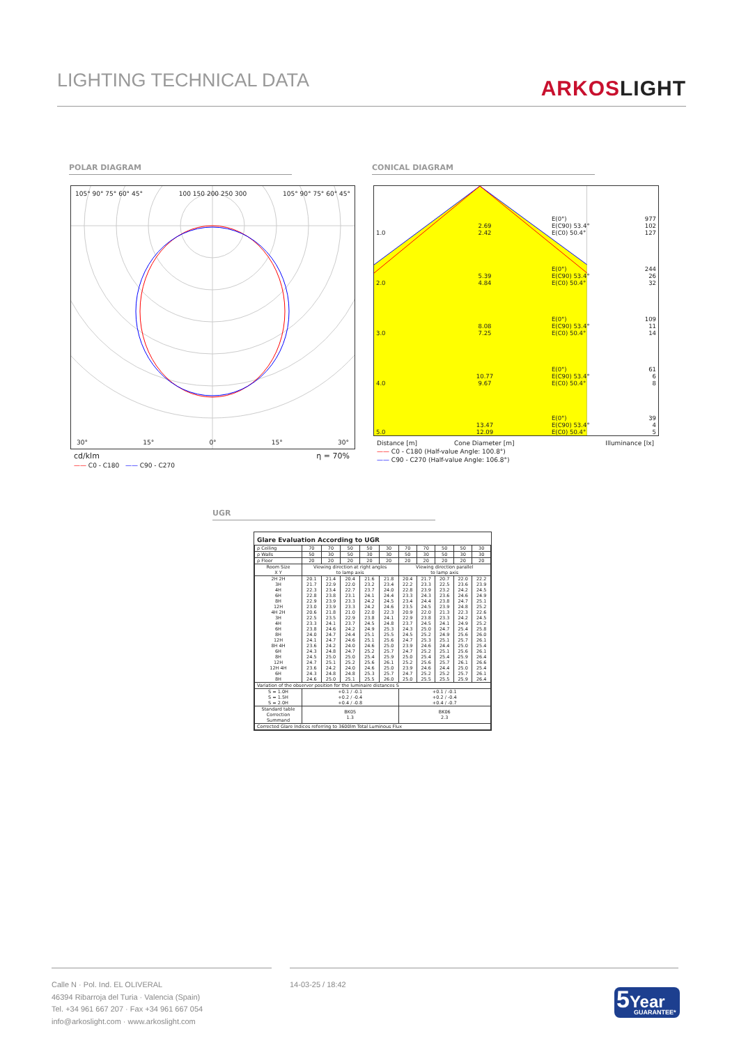LIGHTING TECHNICAL DATA
ARKOSLIGHT
POLAR DIAGRAM CONICAL DIAGRAM
105° 90° 75° 60° 45° 100 150 200 250 300 105° 90° 75° 60° 45°
30° 15° 0° 15° 30°
cd/klm η = 70%
—— C0 - C180 —— C90 - C270
| 1.0 | 2.69 2.42 | E(0°) E(C90) 53.4° E(C0) 50.4° | 977 102 127 |
| 2.0 | 5.39 4.84 | E(0°) E(C90) 53.4° E(C0) 50.4° | 244 26 32 |
| 3.0 | 8.08 7.25 | E(0°) E(C90) 53.4° E(C0) 50.4° | 109 11 14 |
| 4.0 | 10.77 9.67 | E(0°) E(C90) 53.4° E(C0) 50.4° | 61 6 8 |
| 5.0 | 13.47 12.09 | E(0°) E(C90) 53.4° E(C0) 50.4° | 39 4 5 |
Distance [m] Cone Diameter [m] Illuminance [lx]
—— C0 - C180 (Half-value Angle: 100.8°)
—— C90 - C270 (Half-value Angle: 106.8°)
UGR
Glare Evaluation According to UGR
| ρ Ceiling | 70 | 70 | 50 | 50 | 30 | 70 | 70 | 50 | 50 | 30 |
| ρ Walls | 50 | 30 | 50 | 30 | 30 | 50 | 30 | 50 | 30 | 30 |
| ρ Floor | 20 | 20 | 20 | 20 | 20 | 20 | 20 | 20 | 20 | 20 |
| Room Size X Y | Viewing direction at right angles to lamp axis | | | | | Viewing direction parallel to lamp axis | | | | |
| 2H 2H 3H 4H 6H 8H 12H 4H 2H 3H 4H 6H 8H 12H 8H 4H 6H 8H 12H 12H 4H 6H 8H | 20.1 21.7 22.3 22.8 22.9 23.0 20.6 22.5 23.3 23.8 24.0 24.1 23.6 24.3 24.5 24.7 23.6 24.3 24.6 | 21.4 22.9 23.4 23.8 23.9 23.9 21.8 23.5 24.1 24.6 24.7 24.7 24.2 24.8 25.0 25.1 24.2 24.8 25.0 | 20.4 22.0 22.7 23.1 23.3 23.3 21.0 22.9 23.7 24.2 24.4 24.6 24.0 24.7 25.0 25.2 24.0 24.8 25.1 | 21.6 23.2 23.7 24.1 24.2 24.2 22.0 23.8 24.5 24.9 25.1 25.1 24.6 25.2 25.4 25.6 24.6 25.3 25.5 | 21.8 23.4 24.0 24.4 24.5 24.6 22.3 24.1 24.8 25.3 25.5 25.6 25.0 25.7 25.9 26.1 25.0 25.7 26.0 | 20.4 22.2 22.8 23.3 23.4 23.5 20.9 22.9 23.7 24.3 24.5 24.7 23.9 24.7 25.0 25.2 23.9 24.7 25.0 | 21.7 23.3 23.9 24.3 24.4 24.5 22.0 23.8 24.5 25.0 25.2 25.3 24.6 25.2 25.4 25.6 24.6 25.2 25.5 | 20.7 22.5 23.2 23.6 23.8 23.9 21.3 23.3 24.1 24.7 24.9 25.1 24.4 25.1 25.4 25.7 24.4 25.2 25.5 | 22.0 23.6 24.2 24.6 24.7 24.8 22.3 24.2 24.9 25.4 25.6 25.7 25.0 25.6 25.9 26.1 25.0 25.7 25.9 | 22.2 23.9 24.5 24.9 25.1 25.2 22.6 24.5 25.2 25.8 26.0 26.1 25.4 26.1 26.4 26.6 25.4 26.1 26.4 |
| Variation of the observer position for the luminaire distances S | | | | | | | | | | |
| S = 1.0H S = 1.5H S = 2.0H | +0.1 / -0.1 +0.2 / -0.4 +0.4 / -0.8 | | | | | +0.1 / -0.1 +0.2 / -0.4 +0.4 / -0.7 | | | | |
| Standard table Correction Summand | BK05 1.3 | | | | | BK06 2.3 | | | | |
| Corrected Glare Indices referring to 3600lm Total Luminous Flux | | | | | | | | | | |
Calle N · Pol. Ind. EL OLIVERAL
46394 Ribarroja del Turia · Valencia (Spain)
Tel. +34 961 667 207 · Fax +34 961 667 054
info@arkoslight.com · www.arkoslight.com
14-03-25 / 18:42
5 Year
GUARANTEE*